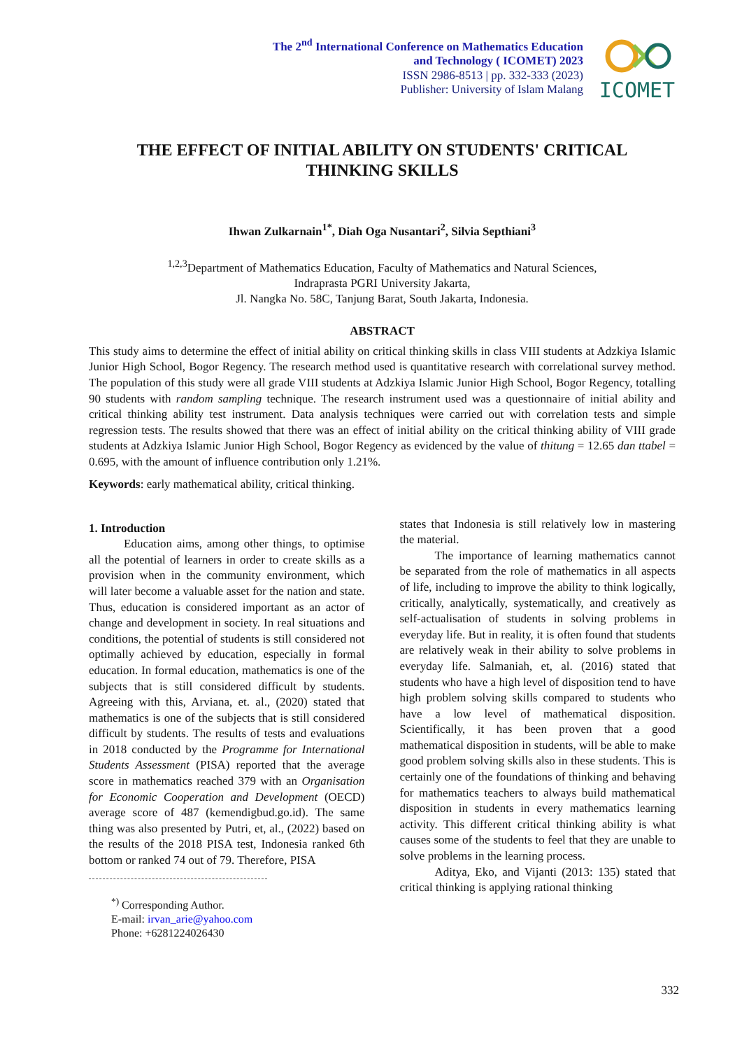The 2<sup>nd</sup> International Conference on Mathematics Education
and Technology ( ICOMET) 2023
ISSN 2986-8513 | pp. 332-333 (2023)
Publisher: University of Islam Malang
ICOMET
THE EFFECT OF INITIAL ABILITY ON STUDENTS' CRITICAL
THINKING SKILLS
Ihwan Zulkarnain<sup>1*</sup>, Diah Oga Nusantari<sup>2</sup>, Silvia Septhiani<sup>3</sup>
<sup>1,2,3</sup>Department of Mathematics Education, Faculty of Mathematics and Natural Sciences,
Indraprasta PGRI University Jakarta,
Jl. Nangka No. 58C, Tanjung Barat, South Jakarta, Indonesia.
ABSTRACT
This study aims to determine the effect of initial ability on critical thinking skills in class VIII students at Adzkiya Islamic Junior High School, Bogor Regency. The research method used is quantitative research with correlational survey method. The population of this study were all grade VIII students at Adzkiya Islamic Junior High School, Bogor Regency, totalling 90 students with random sampling technique. The research instrument used was a questionnaire of initial ability and critical thinking ability test instrument. Data analysis techniques were carried out with correlation tests and simple regression tests. The results showed that there was an effect of initial ability on the critical thinking ability of VIII grade students at Adzkiya Islamic Junior High School, Bogor Regency as evidenced by the value of thitung = 12.65 dan ttabel = 0.695, with the amount of influence contribution only 1.21%.
Keywords: early mathematical ability, critical thinking.
1. Introduction
Education aims, among other things, to optimise all the potential of learners in order to create skills as a provision when in the community environment, which will later become a valuable asset for the nation and state. Thus, education is considered important as an actor of change and development in society. In real situations and conditions, the potential of students is still considered not optimally achieved by education, especially in formal education. In formal education, mathematics is one of the subjects that is still considered difficult by students. Agreeing with this, Arviana, et. al., (2020) stated that mathematics is one of the subjects that is still considered difficult by students. The results of tests and evaluations in 2018 conducted by the Programme for International Students Assessment (PISA) reported that the average score in mathematics reached 379 with an Organisation for Economic Cooperation and Development (OECD) average score of 487 (kemendigbud.go.id). The same thing was also presented by Putri, et, al., (2022) based on the results of the 2018 PISA test, Indonesia ranked 6th bottom or ranked 74 out of 79. Therefore, PISA
<sup>*)</sup> Corresponding Author.
E-mail: irvan_arie@yahoo.com
Phone: +6281224026430
states that Indonesia is still relatively low in mastering the material.
The importance of learning mathematics cannot be separated from the role of mathematics in all aspects of life, including to improve the ability to think logically, critically, analytically, systematically, and creatively as self-actualisation of students in solving problems in everyday life. But in reality, it is often found that students are relatively weak in their ability to solve problems in everyday life. Salmaniah, et, al. (2016) stated that students who have a high level of disposition tend to have high problem solving skills compared to students who have a low level of mathematical disposition. Scientifically, it has been proven that a good mathematical disposition in students, will be able to make good problem solving skills also in these students. This is certainly one of the foundations of thinking and behaving for mathematics teachers to always build mathematical disposition in students in every mathematics learning activity. This different critical thinking ability is what causes some of the students to feel that they are unable to solve problems in the learning process.
Aditya, Eko, and Vijanti (2013: 135) stated that critical thinking is applying rational thinking
332